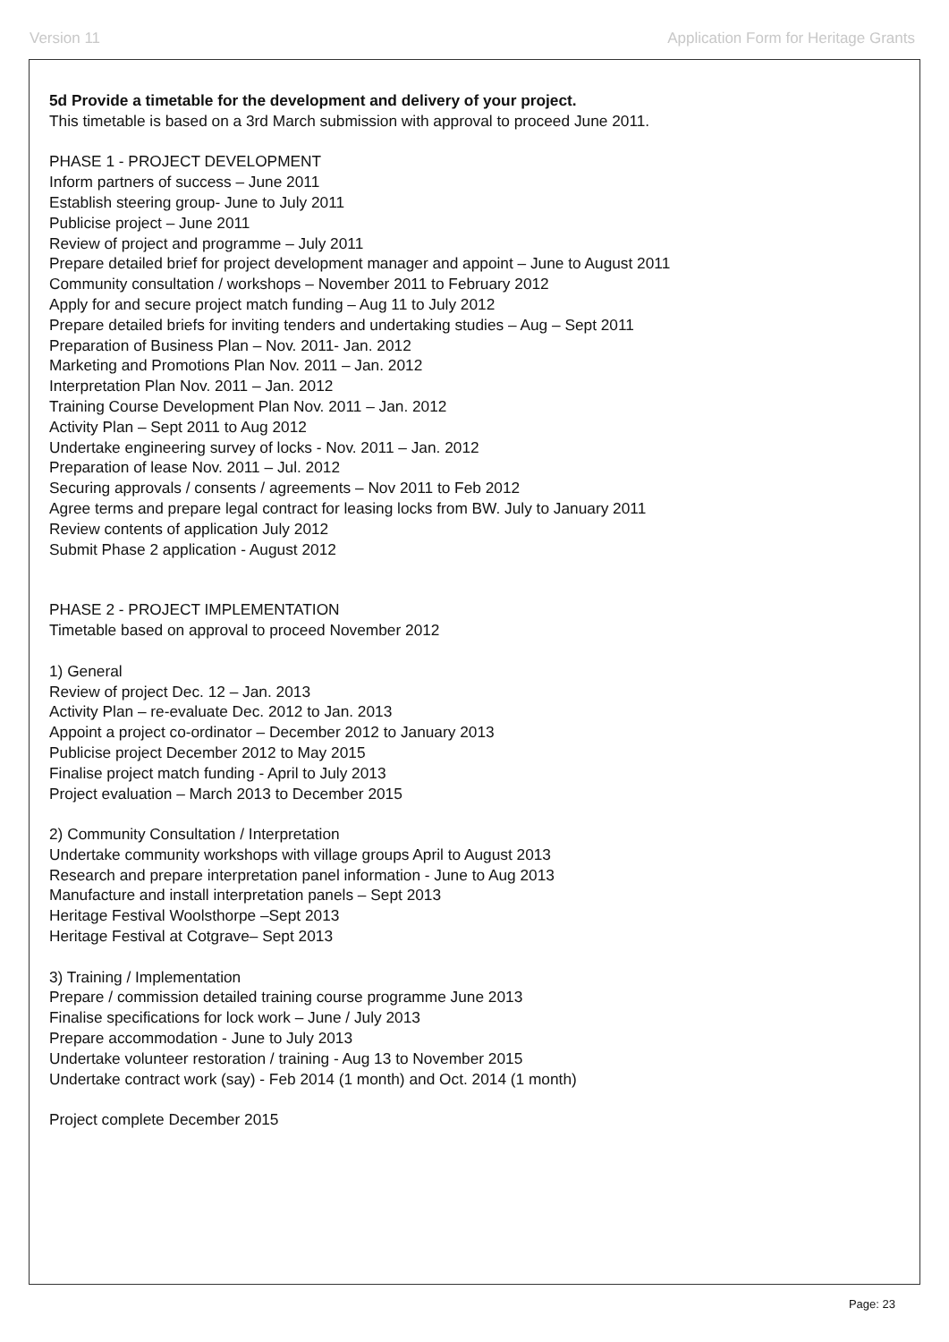Version 11 Application Form for Heritage Grants
5d Provide a timetable for the development and delivery of your project.
This timetable is based on a 3rd March submission with approval to proceed June 2011.
PHASE 1 - PROJECT DEVELOPMENT
Inform partners of success – June 2011
Establish steering group- June to July 2011
Publicise project – June 2011
Review of project and programme – July 2011
Prepare detailed brief for project development manager and appoint – June to August 2011
Community consultation / workshops – November 2011 to February 2012
Apply for and secure project match funding – Aug 11 to July 2012
Prepare detailed briefs for inviting tenders and undertaking studies – Aug – Sept 2011
Preparation of Business Plan – Nov. 2011- Jan. 2012
Marketing and Promotions Plan Nov. 2011 – Jan. 2012
Interpretation Plan Nov. 2011 – Jan. 2012
Training Course Development Plan Nov. 2011 – Jan. 2012
Activity Plan – Sept 2011 to Aug 2012
Undertake engineering survey of locks - Nov. 2011 – Jan. 2012
Preparation of lease Nov. 2011 – Jul. 2012
Securing approvals / consents / agreements – Nov 2011 to Feb 2012
Agree terms and prepare legal contract for leasing locks from BW. July to January 2011
Review contents of application July 2012
Submit Phase 2 application - August 2012
PHASE 2 - PROJECT IMPLEMENTATION
Timetable based on approval to proceed November 2012
1) General
Review of project Dec. 12 – Jan. 2013
Activity Plan – re-evaluate Dec. 2012 to Jan. 2013
Appoint a project co-ordinator – December 2012 to January 2013
Publicise project December 2012 to May 2015
Finalise project match funding - April to July 2013
Project evaluation – March 2013 to December 2015
2) Community Consultation / Interpretation
Undertake community workshops with village groups April to August 2013
Research and prepare interpretation panel information - June to Aug 2013
Manufacture and install interpretation panels – Sept 2013
Heritage Festival Woolsthorpe –Sept 2013
Heritage Festival at Cotgrave– Sept 2013
3) Training / Implementation
Prepare / commission detailed training course programme June 2013
Finalise specifications for lock work – June / July 2013
Prepare accommodation - June to July 2013
Undertake volunteer restoration / training - Aug 13 to November 2015
Undertake contract work (say) - Feb 2014 (1 month) and Oct. 2014 (1 month)
Project complete December 2015
Page: 23